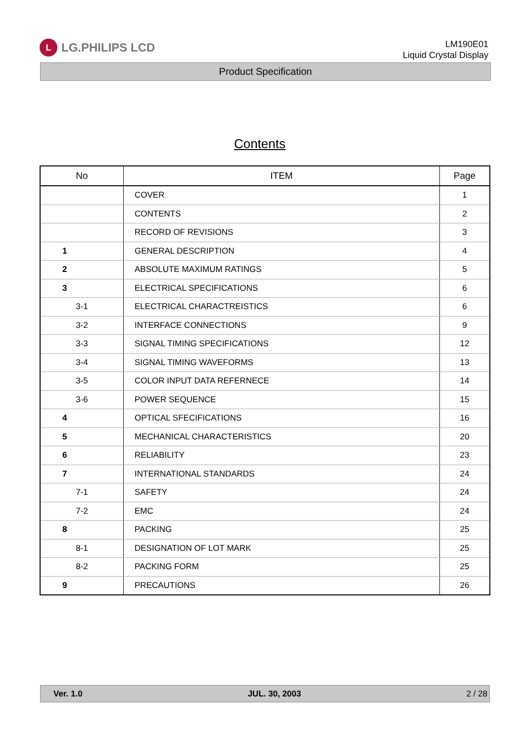L
LG.PHILIPS LCD
LM190E01
Liquid Crystal Display
Product Specification
Contents
| No | ITEM | Page |
| --- | --- | --- |
| | COVER | 1 |
| | CONTENTS | 2 |
| | RECORD OF REVISIONS | 3 |
| 1 | GENERAL DESCRIPTION | 4 |
| 2 | ABSOLUTE MAXIMUM RATINGS | 5 |
| 3 | ELECTRICAL SPECIFICATIONS | 6 |
| 3-1 | ELECTRICAL CHARACTREISTICS | 6 |
| 3-2 | INTERFACE CONNECTIONS | 9 |
| 3-3 | SIGNAL TIMING SPECIFICATIONS | 12 |
| 3-4 | SIGNAL TIMING WAVEFORMS | 13 |
| 3-5 | COLOR INPUT DATA REFERNECE | 14 |
| 3-6 | POWER SEQUENCE | 15 |
| 4 | OPTICAL SFECIFICATIONS | 16 |
| 5 | MECHANICAL CHARACTERISTICS | 20 |
| 6 | RELIABILITY | 23 |
| 7 | INTERNATIONAL STANDARDS | 24 |
| 7-1 | SAFETY | 24 |
| 7-2 | EMC | 24 |
| 8 | PACKING | 25 |
| 8-1 | DESIGNATION OF LOT MARK | 25 |
| 8-2 | PACKING FORM | 25 |
| 9 | PRECAUTIONS | 26 |
Ver. 1.0 JUL. 30, 2003 2 / 28